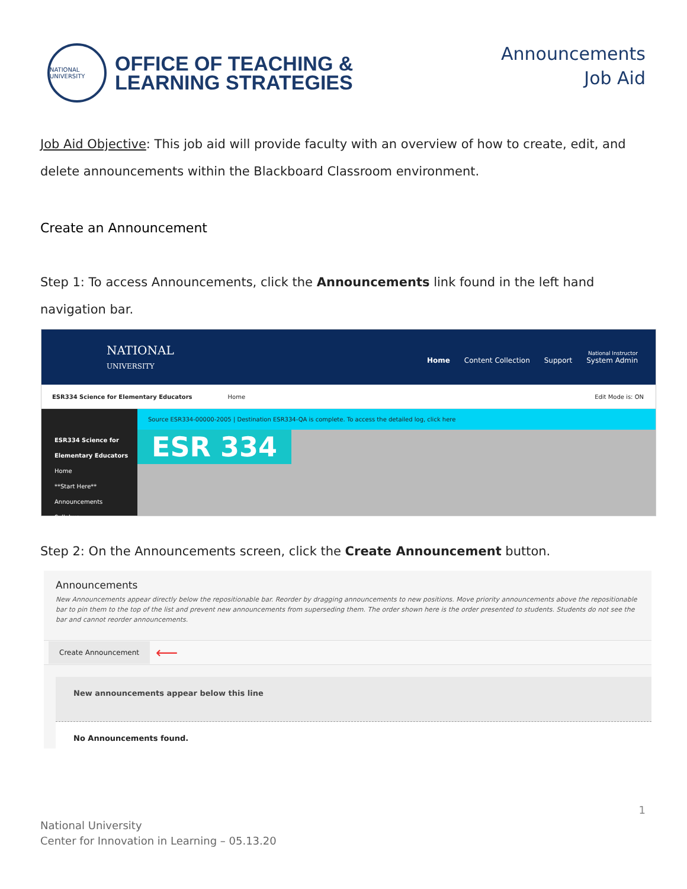NATIONAL UNIVERSITY
OFFICE OF TEACHING &
LEARNING STRATEGIES
Announcements
Job Aid
Job Aid Objective: This job aid will provide faculty with an overview of how to create, edit, and delete announcements within the Blackboard Classroom environment.
Create an Announcement
Step 1: To access Announcements, click the Announcements link found in the left hand navigation bar.
NATIONAL
UNIVERSITY
National Instructor
Home Content Collection Support System Admin
ESR334 Science for Elementary Educators Home Edit Mode is: ON
ESR334 Science for Elementary Educators
Home
**Start Here**
Announcements
Syllabus
Source ESR334-00000-2005 | Destination ESR334-QA is complete. To access the detailed log, click here
ESR 334
Step 2: On the Announcements screen, click the Create Announcement button.
Announcements
New Announcements appear directly below the repositionable bar. Reorder by dragging announcements to new positions. Move priority announcements above the repositionable bar to pin them to the top of the list and prevent new announcements from superseding them. The order shown here is the order presented to students. Students do not see the bar and cannot reorder announcements.
Create Announcement ⟵
New announcements appear below this line
No Announcements found.
1
National University
Center for Innovation in Learning – 05.13.20